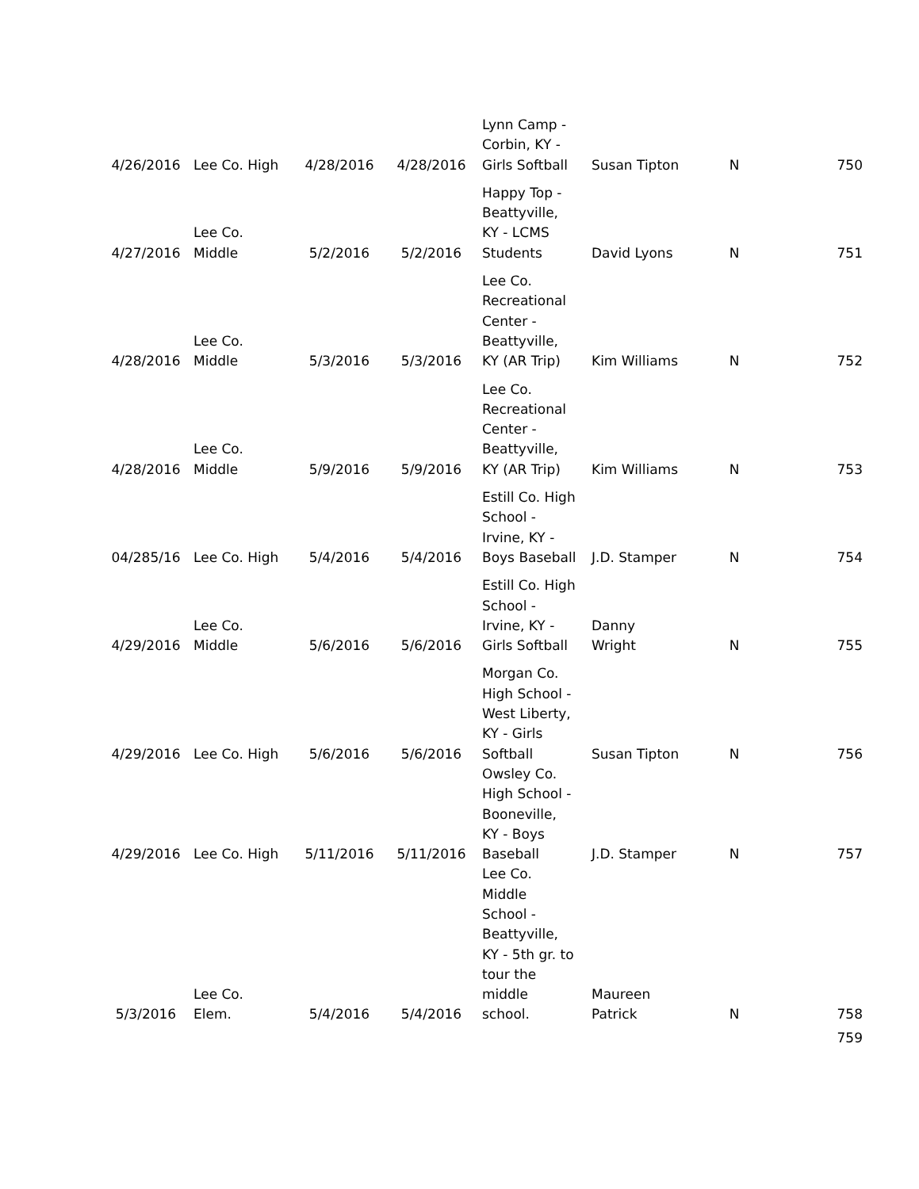| 4/26/2016 | Lee Co. High | 4/28/2016 | 4/28/2016 | Lynn Camp - Corbin, KY - Girls Softball | Susan Tipton | N | 750 |
| 4/27/2016 | Lee Co. Middle | 5/2/2016 | 5/2/2016 | Happy Top - Beattyville, KY - LCMS Students | David Lyons | N | 751 |
| 4/28/2016 | Lee Co. Middle | 5/3/2016 | 5/3/2016 | Lee Co. Recreational Center - Beattyville, KY (AR Trip) | Kim Williams | N | 752 |
| 4/28/2016 | Lee Co. Middle | 5/9/2016 | 5/9/2016 | Lee Co. Recreational Center - Beattyville, KY (AR Trip) | Kim Williams | N | 753 |
| 04/285/16 | Lee Co. High | 5/4/2016 | 5/4/2016 | Estill Co. High School - Irvine, KY - Boys Baseball | J.D. Stamper | N | 754 |
| 4/29/2016 | Lee Co. Middle | 5/6/2016 | 5/6/2016 | Estill Co. High School - Irvine, KY - Girls Softball | Danny Wright | N | 755 |
| 4/29/2016 | Lee Co. High | 5/6/2016 | 5/6/2016 | Morgan Co. High School - West Liberty, KY - Girls Softball | Susan Tipton | N | 756 |
| 4/29/2016 | Lee Co. High | 5/11/2016 | 5/11/2016 | Owsley Co. High School - Booneville, KY - Boys Baseball | J.D. Stamper | N | 757 |
| 5/3/2016 | Lee Co. Elem. | 5/4/2016 | 5/4/2016 | Lee Co. Middle School - Beattyville, KY - 5th gr. to tour the middle school. | Maureen Patrick | N | 758 |
| | | | | | | | 759 |